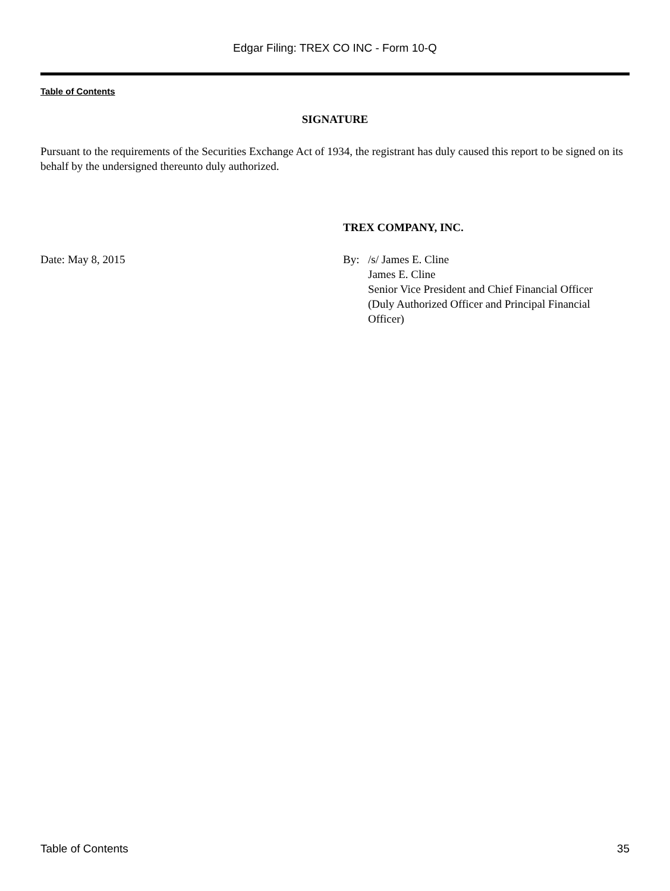Edgar Filing: TREX CO INC - Form 10-Q
Table of Contents
SIGNATURE
Pursuant to the requirements of the Securities Exchange Act of 1934, the registrant has duly caused this report to be signed on its behalf by the undersigned thereunto duly authorized.
TREX COMPANY, INC.
Date: May 8, 2015 By: /s/ James E. Cline
James E. Cline
Senior Vice President and Chief Financial Officer
(Duly Authorized Officer and Principal Financial
Officer)
Table of Contents 35